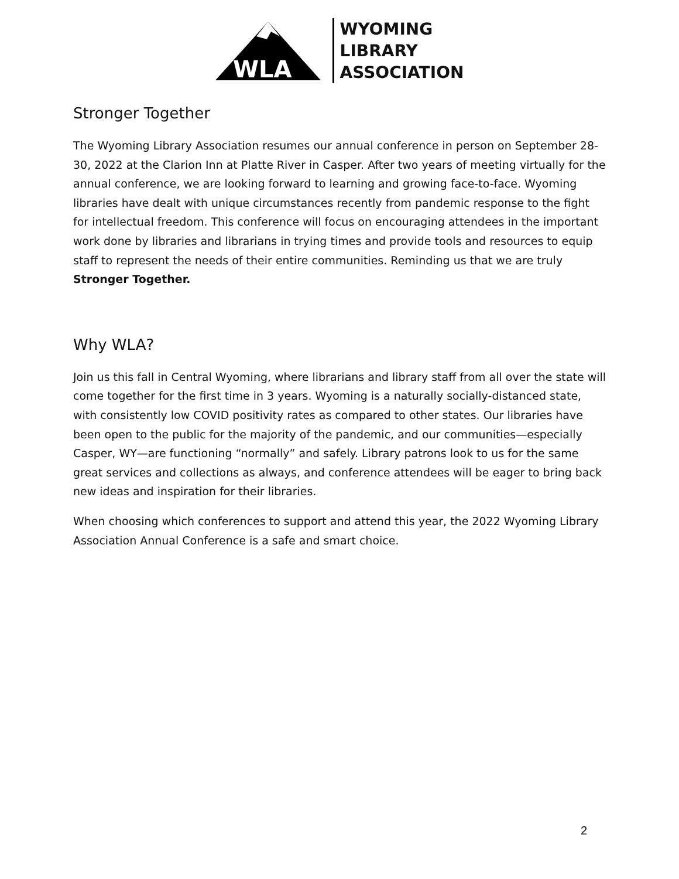WLA
WYOMING
LIBRARY
ASSOCIATION
Stronger Together
The Wyoming Library Association resumes our annual conference in person on September 28-30, 2022 at the Clarion Inn at Platte River in Casper. After two years of meeting virtually for the annual conference, we are looking forward to learning and growing face-to-face. Wyoming libraries have dealt with unique circumstances recently from pandemic response to the fight for intellectual freedom. This conference will focus on encouraging attendees in the important work done by libraries and librarians in trying times and provide tools and resources to equip staff to represent the needs of their entire communities. Reminding us that we are truly Stronger Together.
Why WLA?
Join us this fall in Central Wyoming, where librarians and library staff from all over the state will come together for the first time in 3 years. Wyoming is a naturally socially-distanced state, with consistently low COVID positivity rates as compared to other states. Our libraries have been open to the public for the majority of the pandemic, and our communities—especially Casper, WY—are functioning “normally” and safely. Library patrons look to us for the same great services and collections as always, and conference attendees will be eager to bring back new ideas and inspiration for their libraries.
When choosing which conferences to support and attend this year, the 2022 Wyoming Library Association Annual Conference is a safe and smart choice.
2